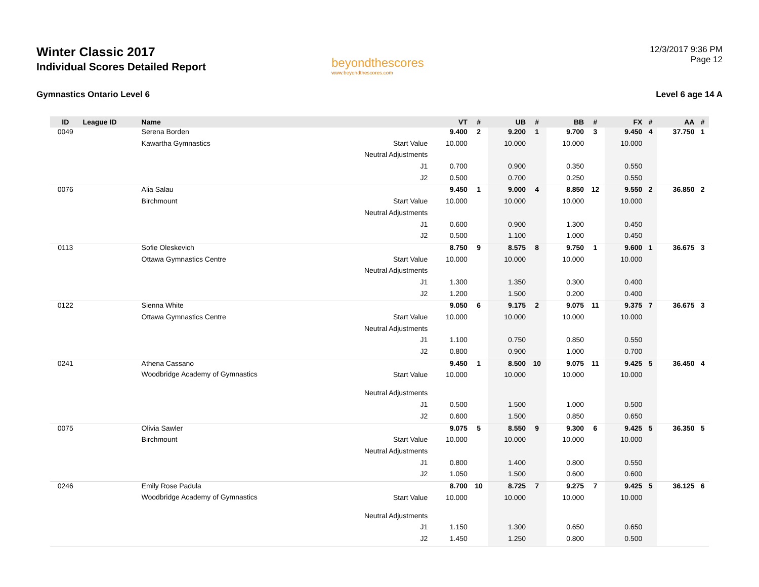Winter Classic 2017
Individual Scores Detailed Report
beyondthescores
www.beyondthescores.com
12/3/2017 9:36 PM
Page 12
Gymnastics Ontario Level 6 Level 6 age 14 A
| ID | League ID | Name | | VT | # | UB | # | BB | # | FX | # | AA | # |
| --- | --- | --- | --- | --- | --- | --- | --- | --- | --- | --- | --- | --- | --- |
| 0049 | | Serena Borden | | 9.400 | 2 | 9.200 | 1 | 9.700 | 3 | 9.450 | 4 | 37.750 | 1 |
| | | Kawartha Gymnastics | Start Value | 10.000 | | 10.000 | | 10.000 | | 10.000 | | | |
| | | | Neutral Adjustments | | | | | | | | | | |
| | | | J1 | 0.700 | | 0.900 | | 0.350 | | 0.550 | | | |
| | | | J2 | 0.500 | | 0.700 | | 0.250 | | 0.550 | | | |
| 0076 | | Alia Salau | | 9.450 | 1 | 9.000 | 4 | 8.850 | 12 | 9.550 | 2 | 36.850 | 2 |
| | | Birchmount | Start Value | 10.000 | | 10.000 | | 10.000 | | 10.000 | | | |
| | | | Neutral Adjustments | | | | | | | | | | |
| | | | J1 | 0.600 | | 0.900 | | 1.300 | | 0.450 | | | |
| | | | J2 | 0.500 | | 1.100 | | 1.000 | | 0.450 | | | |
| 0113 | | Sofie Oleskevich | | 8.750 | 9 | 8.575 | 8 | 9.750 | 1 | 9.600 | 1 | 36.675 | 3 |
| | | Ottawa Gymnastics Centre | Start Value | 10.000 | | 10.000 | | 10.000 | | 10.000 | | | |
| | | | Neutral Adjustments | | | | | | | | | | |
| | | | J1 | 1.300 | | 1.350 | | 0.300 | | 0.400 | | | |
| | | | J2 | 1.200 | | 1.500 | | 0.200 | | 0.400 | | | |
| 0122 | | Sienna White | | 9.050 | 6 | 9.175 | 2 | 9.075 | 11 | 9.375 | 7 | 36.675 | 3 |
| | | Ottawa Gymnastics Centre | Start Value | 10.000 | | 10.000 | | 10.000 | | 10.000 | | | |
| | | | Neutral Adjustments | | | | | | | | | | |
| | | | J1 | 1.100 | | 0.750 | | 0.850 | | 0.550 | | | |
| | | | J2 | 0.800 | | 0.900 | | 1.000 | | 0.700 | | | |
| 0241 | | Athena Cassano | | 9.450 | 1 | 8.500 | 10 | 9.075 | 11 | 9.425 | 5 | 36.450 | 4 |
| | | Woodbridge Academy of Gymnastics | Start Value | 10.000 | | 10.000 | | 10.000 | | 10.000 | | | |
| | | | Neutral Adjustments | | | | | | | | | | |
| | | | J1 | 0.500 | | 1.500 | | 1.000 | | 0.500 | | | |
| | | | J2 | 0.600 | | 1.500 | | 0.850 | | 0.650 | | | |
| 0075 | | Olivia Sawler | | 9.075 | 5 | 8.550 | 9 | 9.300 | 6 | 9.425 | 5 | 36.350 | 5 |
| | | Birchmount | Start Value | 10.000 | | 10.000 | | 10.000 | | 10.000 | | | |
| | | | Neutral Adjustments | | | | | | | | | | |
| | | | J1 | 0.800 | | 1.400 | | 0.800 | | 0.550 | | | |
| | | | J2 | 1.050 | | 1.500 | | 0.600 | | 0.600 | | | |
| 0246 | | Emily Rose Padula | | 8.700 | 10 | 8.725 | 7 | 9.275 | 7 | 9.425 | 5 | 36.125 | 6 |
| | | Woodbridge Academy of Gymnastics | Start Value | 10.000 | | 10.000 | | 10.000 | | 10.000 | | | |
| | | | Neutral Adjustments | | | | | | | | | | |
| | | | J1 | 1.150 | | 1.300 | | 0.650 | | 0.650 | | | |
| | | | J2 | 1.450 | | 1.250 | | 0.800 | | 0.500 | | | |